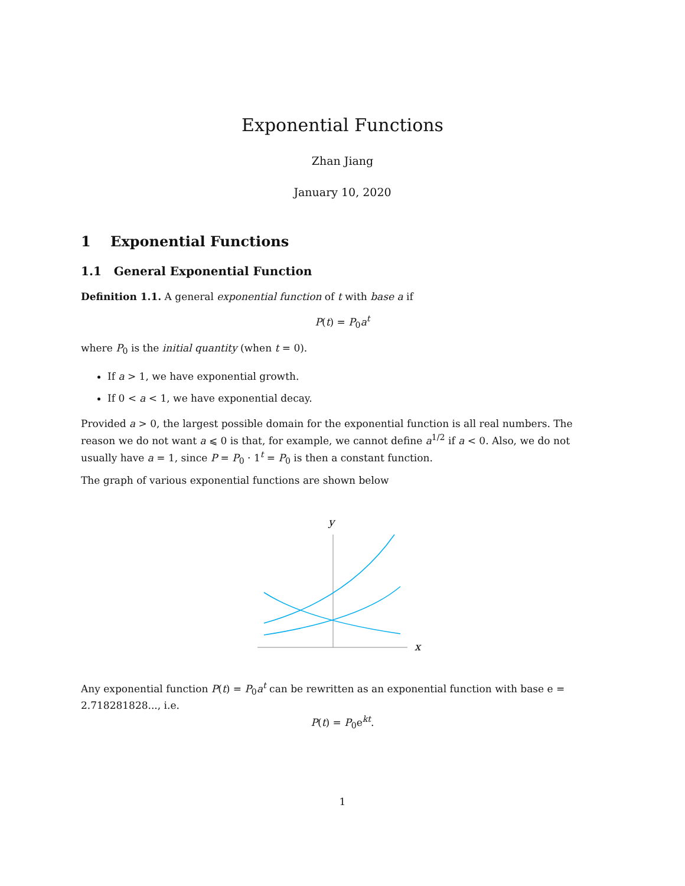Exponential Functions
Zhan Jiang
January 10, 2020
1 Exponential Functions
1.1 General Exponential Function
Definition 1.1. A general exponential function of t with base a if
P(t) = P<sub>0</sub>a<sup>t</sup>
where P<sub>0</sub> is the initial quantity (when t = 0).
If a > 1, we have exponential growth.
If 0 < a < 1, we have exponential decay.
Provided a > 0, the largest possible domain for the exponential function is all real numbers. The reason we do not want a ⩽ 0 is that, for example, we cannot define a<sup>1/2</sup> if a < 0. Also, we do not usually have a = 1, since P = P<sub>0</sub> · 1<sup>t</sup> = P<sub>0</sub> is then a constant function.
The graph of various exponential functions are shown below
y
x
Any exponential function P(t) = P<sub>0</sub>a<sup>t</sup> can be rewritten as an exponential function with base e = 2.718281828..., i.e.
P(t) = P<sub>0</sub>e<sup>kt</sup>.
1